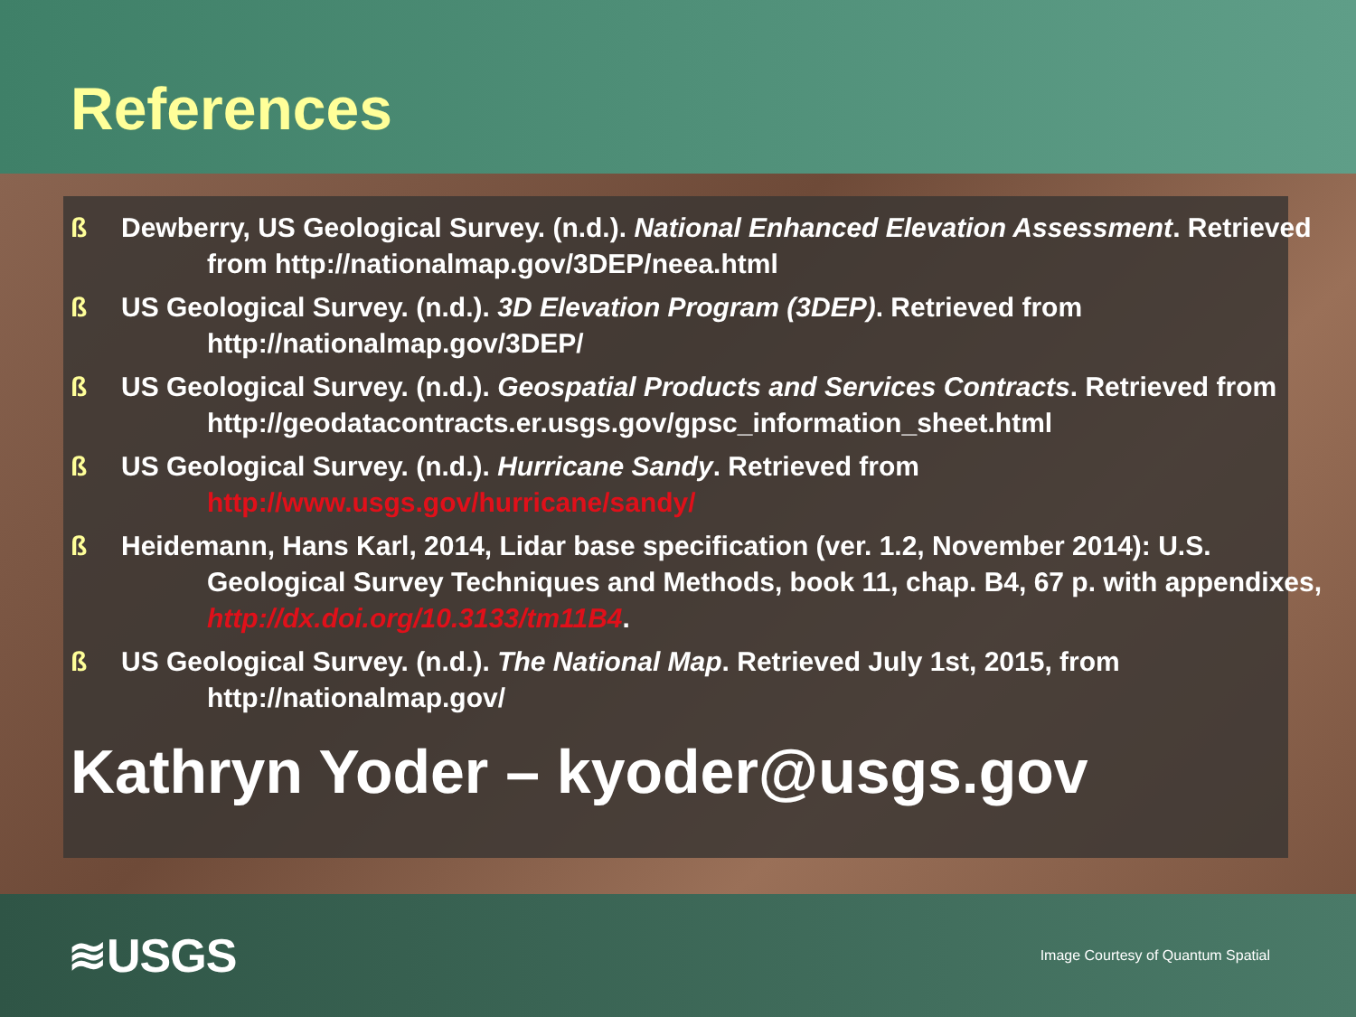References
ß Dewberry, US Geological Survey. (n.d.). National Enhanced Elevation Assessment. Retrieved from http://nationalmap.gov/3DEP/neea.html
ß US Geological Survey. (n.d.). 3D Elevation Program (3DEP). Retrieved from http://nationalmap.gov/3DEP/
ß US Geological Survey. (n.d.). Geospatial Products and Services Contracts. Retrieved from
http://geodatacontracts.er.usgs.gov/gpsc_information_sheet.html
ß US Geological Survey. (n.d.). Hurricane Sandy. Retrieved from http://www.usgs.gov/hurricane/sandy/
ß Heidemann, Hans Karl, 2014, Lidar base specification (ver. 1.2, November 2014): U.S. Geological Survey Techniques and Methods, book 11, chap. B4, 67 p. with appendixes, http://dx.doi.org/10.3133/tm11B4.
ß US Geological Survey. (n.d.). The National Map. Retrieved July 1st, 2015, from http://nationalmap.gov/
Kathryn Yoder – kyoder@usgs.gov
≋USGS Image Courtesy of Quantum Spatial